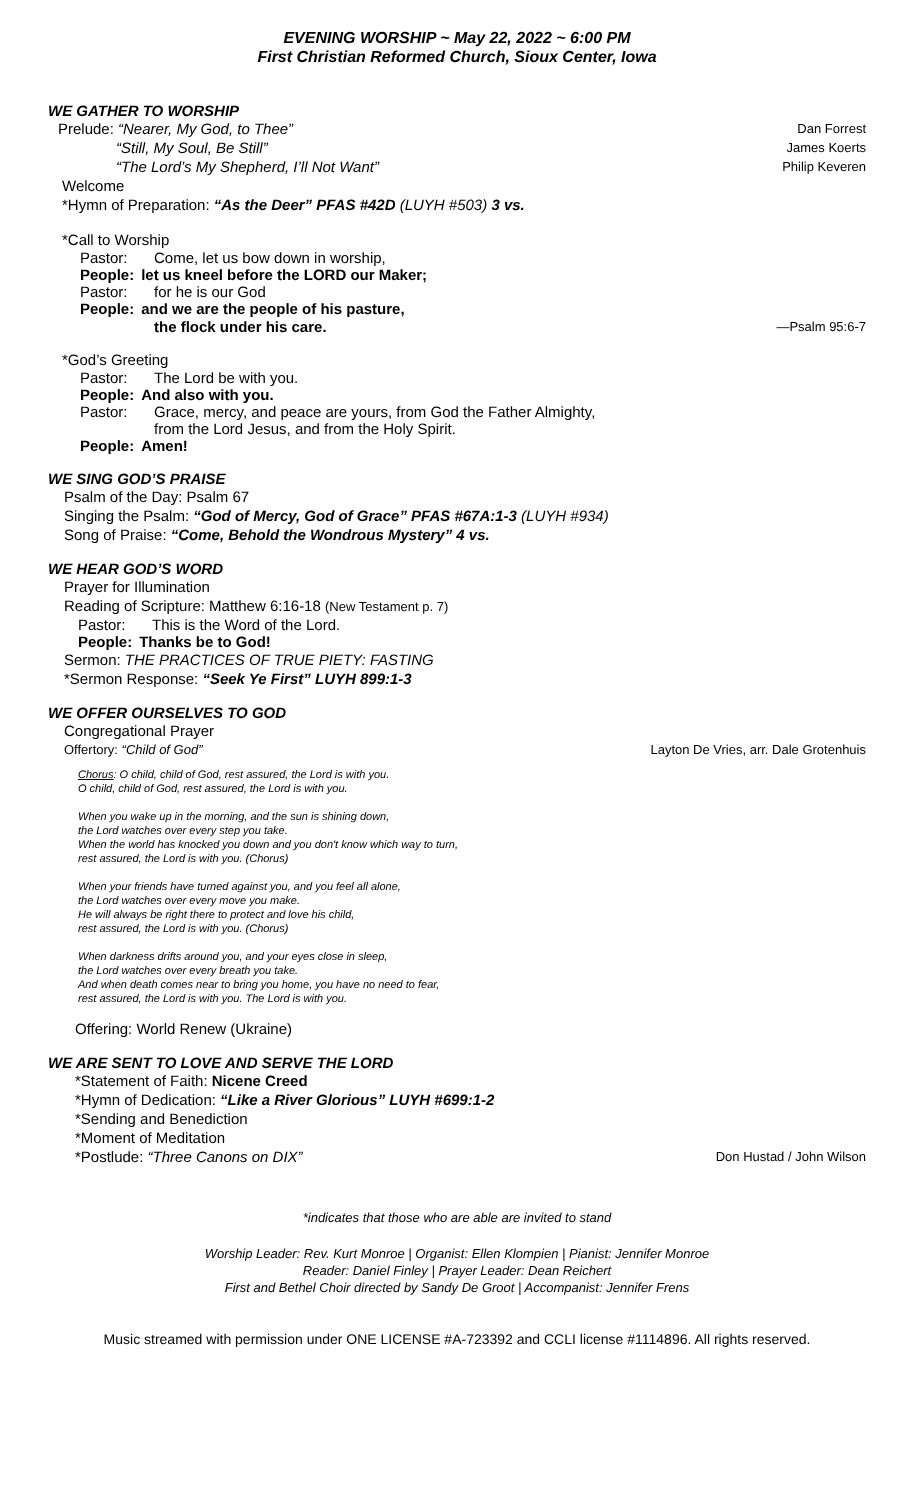EVENING WORSHIP ~ May 22, 2022 ~ 6:00 PM
First Christian Reformed Church, Sioux Center, Iowa
WE GATHER TO WORSHIP
Prelude: “Nearer, My God, to Thee” Dan Forrest
“Still, My Soul, Be Still” James Koerts
“The Lord’s My Shepherd, I’ll Not Want” Philip Keveren
Welcome
*Hymn of Preparation: “As the Deer” PFAS #42D (LUYH #503) 3 vs.
*Call to Worship
Pastor: Come, let us bow down in worship,
People: let us kneel before the LORD our Maker;
Pastor: for he is our God
People: and we are the people of his pasture,
the flock under his care. —Psalm 95:6-7
*God’s Greeting
Pastor: The Lord be with you.
People: And also with you.
Pastor: Grace, mercy, and peace are yours, from God the Father Almighty,
from the Lord Jesus, and from the Holy Spirit.
People: Amen!
WE SING GOD’S PRAISE
Psalm of the Day: Psalm 67
Singing the Psalm: “God of Mercy, God of Grace” PFAS #67A:1-3 (LUYH #934)
Song of Praise: “Come, Behold the Wondrous Mystery” 4 vs.
WE HEAR GOD’S WORD
Prayer for Illumination
Reading of Scripture: Matthew 6:16-18 (New Testament p. 7)
Pastor: This is the Word of the Lord.
People: Thanks be to God!
Sermon: THE PRACTICES OF TRUE PIETY: FASTING
*Sermon Response: “Seek Ye First” LUYH 899:1-3
WE OFFER OURSELVES TO GOD
Congregational Prayer
Offertory: “Child of God” Layton De Vries, arr. Dale Grotenhuis
Chorus: O child, child of God, rest assured, the Lord is with you.
O child, child of God, rest assured, the Lord is with you.
When you wake up in the morning, and the sun is shining down,
the Lord watches over every step you take.
When the world has knocked you down and you don't know which way to turn,
rest assured, the Lord is with you. (Chorus)
When your friends have turned against you, and you feel all alone,
the Lord watches over every move you make.
He will always be right there to protect and love his child,
rest assured, the Lord is with you. (Chorus)
When darkness drifts around you, and your eyes close in sleep,
the Lord watches over every breath you take.
And when death comes near to bring you home, you have no need to fear,
rest assured, the Lord is with you. The Lord is with you.
Offering: World Renew (Ukraine)
WE ARE SENT TO LOVE AND SERVE THE LORD
*Statement of Faith: Nicene Creed
*Hymn of Dedication: “Like a River Glorious” LUYH #699:1-2
*Sending and Benediction
*Moment of Meditation
*Postlude: “Three Canons on DIX” Don Hustad / John Wilson
*indicates that those who are able are invited to stand
Worship Leader: Rev. Kurt Monroe | Organist: Ellen Klompien | Pianist: Jennifer Monroe
Reader: Daniel Finley | Prayer Leader: Dean Reichert
First and Bethel Choir directed by Sandy De Groot | Accompanist: Jennifer Frens
Music streamed with permission under ONE LICENSE #A-723392 and CCLI license #1114896. All rights reserved.